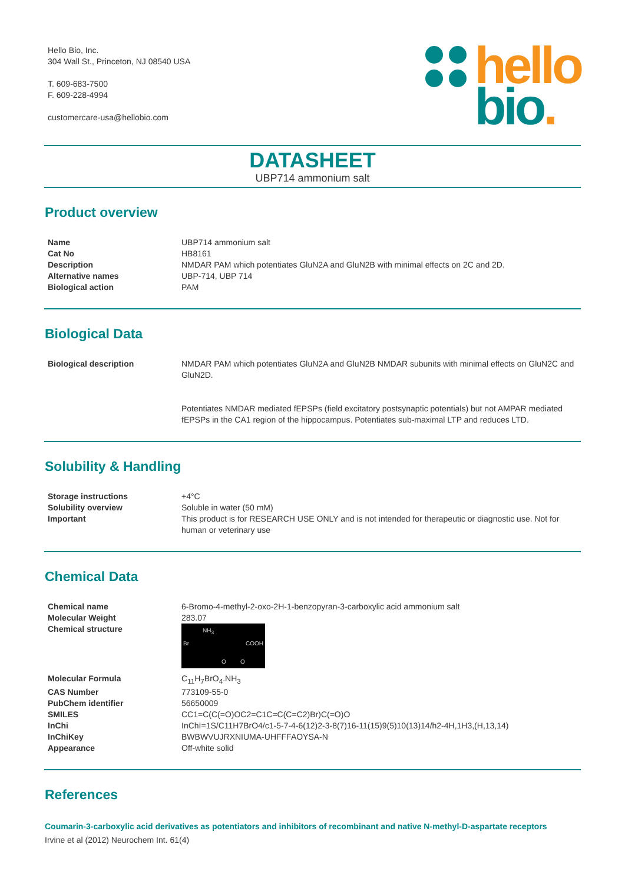Hello Bio, Inc.
304 Wall St., Princeton, NJ 08540 USA
T. 609-683-7500
F. 609-228-4994
customercare-usa@hellobio.com
hello
bio.
DATASHEET
UBP714 ammonium salt
Product overview
| Name | UBP714 ammonium salt |
| Cat No | HB8161 |
| Description | NMDAR PAM which potentiates GluN2A and GluN2B with minimal effects on 2C and 2D. |
| Alternative names | UBP-714, UBP 714 |
| Biological action | PAM |
Biological Data
| Biological description | NMDAR PAM which potentiates GluN2A and GluN2B NMDAR subunits with minimal effects on GluN2C and GluN2D. Potentiates NMDAR mediated fEPSPs (field excitatory postsynaptic potentials) but not AMPAR mediated fEPSPs in the CA1 region of the hippocampus. Potentiates sub-maximal LTP and reduces LTD. |
Solubility & Handling
| Storage instructions | +4°C |
| Solubility overview | Soluble in water (50 mM) |
| Important | This product is for RESEARCH USE ONLY and is not intended for therapeutic or diagnostic use. Not for human or veterinary use |
Chemical Data
| Chemical name | 6-Bromo-4-methyl-2-oxo-2H-1-benzopyran-3-carboxylic acid ammonium salt |
| Molecular Weight | 283.07 |
| Chemical structure | NH<sub>3</sub> Br COOH O O |
| Molecular Formula | C<sub>11</sub>H<sub>7</sub>BrO<sub>4</sub>.NH<sub>3</sub> |
| CAS Number | 773109-55-0 |
| PubChem identifier | 56650009 |
| SMILES | CC1=C(C(=O)OC2=C1C=C(C=C2)Br)C(=O)O |
| InChi | InChI=1S/C11H7BrO4/c1-5-7-4-6(12)2-3-8(7)16-11(15)9(5)10(13)14/h2-4H,1H3,(H,13,14) |
| InChiKey | BWBWVUJRXNIUMA-UHFFFAOYSA-N |
| Appearance | Off-white solid |
References
Coumarin-3-carboxylic acid derivatives as potentiators and inhibitors of recombinant and native N-methyl-D-aspartate receptors
Irvine et al (2012) Neurochem Int. 61(4)